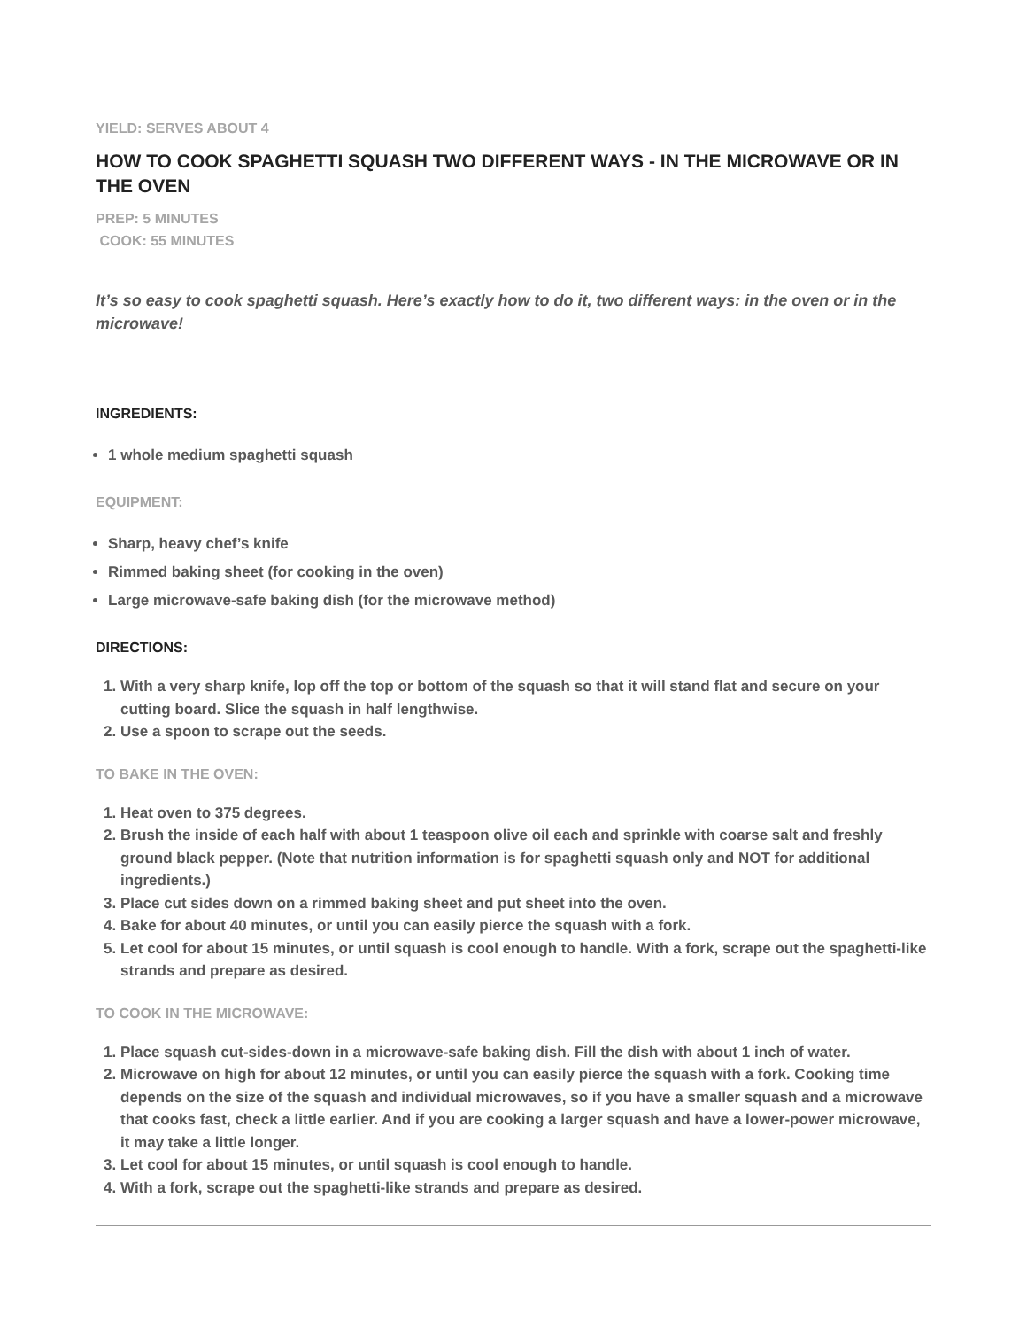YIELD: SERVES ABOUT 4
HOW TO COOK SPAGHETTI SQUASH TWO DIFFERENT WAYS - IN THE MICROWAVE OR IN THE OVEN
PREP: 5 MINUTES
COOK: 55 MINUTES
It’s so easy to cook spaghetti squash. Here’s exactly how to do it, two different ways: in the oven or in the microwave!
INGREDIENTS:
1 whole medium spaghetti squash
EQUIPMENT:
Sharp, heavy chef’s knife
Rimmed baking sheet (for cooking in the oven)
Large microwave-safe baking dish (for the microwave method)
DIRECTIONS:
1. With a very sharp knife, lop off the top or bottom of the squash so that it will stand flat and secure on your cutting board. Slice the squash in half lengthwise.
2. Use a spoon to scrape out the seeds.
TO BAKE IN THE OVEN:
1. Heat oven to 375 degrees.
2. Brush the inside of each half with about 1 teaspoon olive oil each and sprinkle with coarse salt and freshly ground black pepper. (Note that nutrition information is for spaghetti squash only and NOT for additional ingredients.)
3. Place cut sides down on a rimmed baking sheet and put sheet into the oven.
4. Bake for about 40 minutes, or until you can easily pierce the squash with a fork.
5. Let cool for about 15 minutes, or until squash is cool enough to handle. With a fork, scrape out the spaghetti-like strands and prepare as desired.
TO COOK IN THE MICROWAVE:
1. Place squash cut-sides-down in a microwave-safe baking dish. Fill the dish with about 1 inch of water.
2. Microwave on high for about 12 minutes, or until you can easily pierce the squash with a fork. Cooking time depends on the size of the squash and individual microwaves, so if you have a smaller squash and a microwave that cooks fast, check a little earlier. And if you are cooking a larger squash and have a lower-power microwave, it may take a little longer.
3. Let cool for about 15 minutes, or until squash is cool enough to handle.
4. With a fork, scrape out the spaghetti-like strands and prepare as desired.